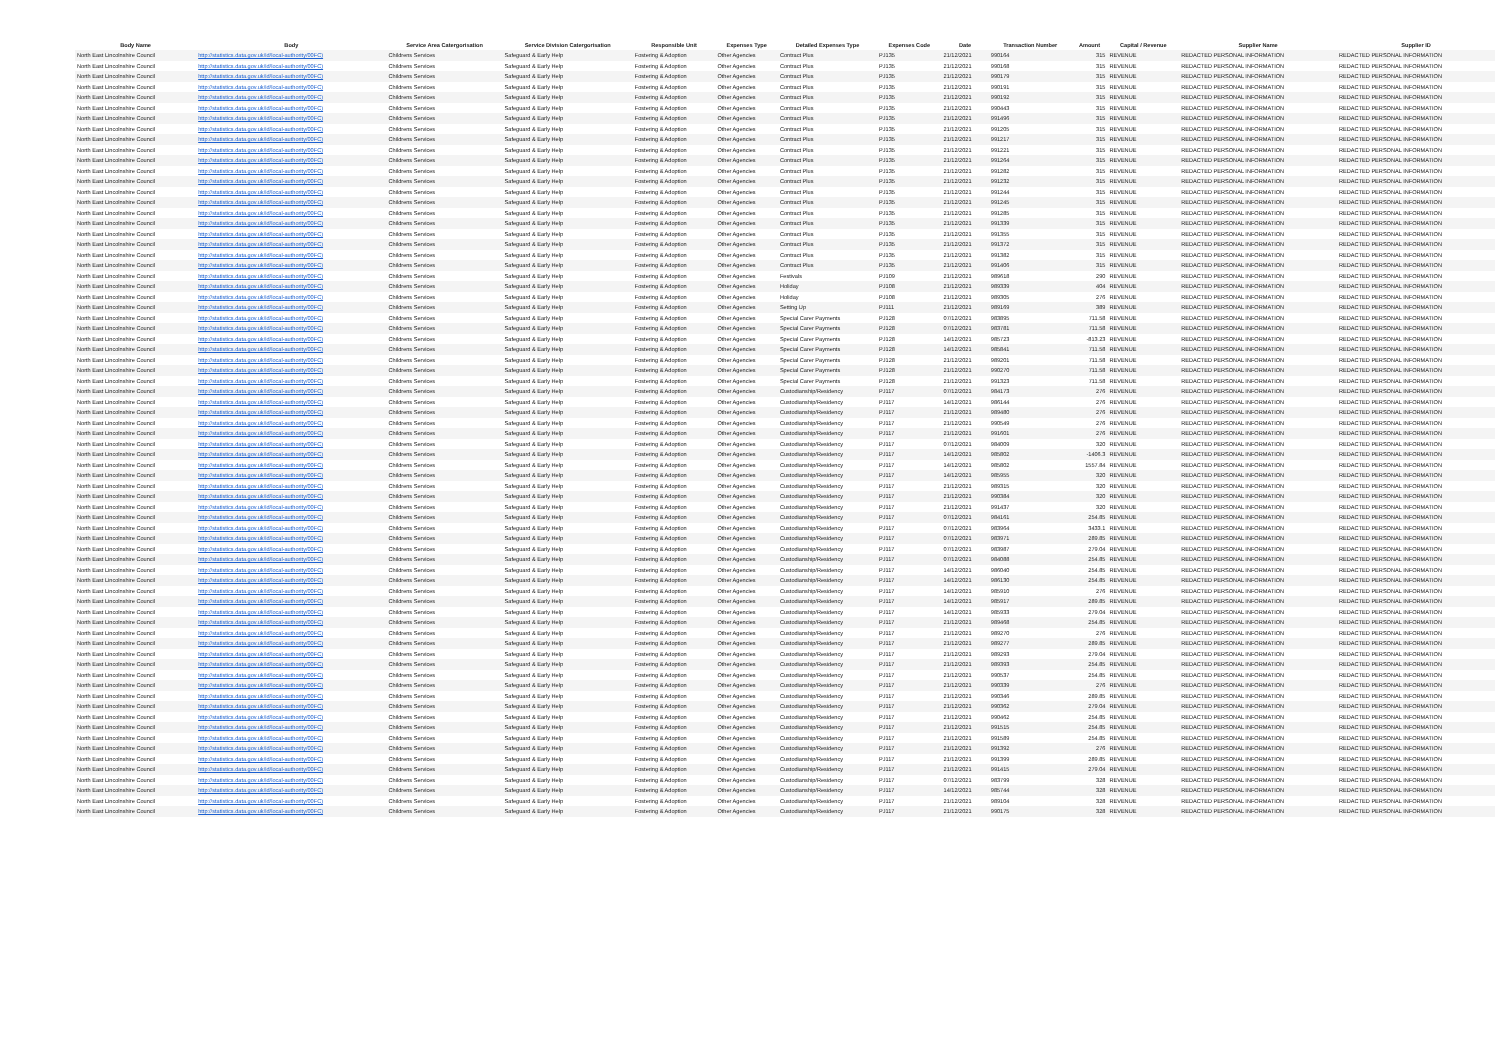| Body Name | Body | Service Area Catergorisation | Service Division Catergorisation | Responsible Unit | Expenses Type | Detailed Expenses Type | Expenses Code | Date | Transaction Number | Amount | Capital / Revenue | Supplier Name | Supplier ID |
| --- | --- | --- | --- | --- | --- | --- | --- | --- | --- | --- | --- | --- | --- |
| North East Lincolnshire Council | http://statistics.data.gov.uk/id/local-authority/00FC) | Childrens Services | Safeguard & Early Help | Fostering & Adoption | Other Agencies | Contract Plus | PJ135 | 21/12/2021 | 990164 | 315 | REVENUE | REDACTED PERSONAL INFORMATION | REDACTED PERSONAL INFORMATION |
| North East Lincolnshire Council | http://statistics.data.gov.uk/id/local-authority/00FC) | Childrens Services | Safeguard & Early Help | Fostering & Adoption | Other Agencies | Contract Plus | PJ135 | 21/12/2021 | 990168 | 315 | REVENUE | REDACTED PERSONAL INFORMATION | REDACTED PERSONAL INFORMATION |
| North East Lincolnshire Council | http://statistics.data.gov.uk/id/local-authority/00FC) | Childrens Services | Safeguard & Early Help | Fostering & Adoption | Other Agencies | Contract Plus | PJ135 | 21/12/2021 | 990179 | 315 | REVENUE | REDACTED PERSONAL INFORMATION | REDACTED PERSONAL INFORMATION |
| North East Lincolnshire Council | http://statistics.data.gov.uk/id/local-authority/00FC) | Childrens Services | Safeguard & Early Help | Fostering & Adoption | Other Agencies | Contract Plus | PJ135 | 21/12/2021 | 990191 | 315 | REVENUE | REDACTED PERSONAL INFORMATION | REDACTED PERSONAL INFORMATION |
| North East Lincolnshire Council | http://statistics.data.gov.uk/id/local-authority/00FC) | Childrens Services | Safeguard & Early Help | Fostering & Adoption | Other Agencies | Contract Plus | PJ135 | 21/12/2021 | 990192 | 315 | REVENUE | REDACTED PERSONAL INFORMATION | REDACTED PERSONAL INFORMATION |
| North East Lincolnshire Council | http://statistics.data.gov.uk/id/local-authority/00FC) | Childrens Services | Safeguard & Early Help | Fostering & Adoption | Other Agencies | Contract Plus | PJ135 | 21/12/2021 | 990443 | 315 | REVENUE | REDACTED PERSONAL INFORMATION | REDACTED PERSONAL INFORMATION |
| North East Lincolnshire Council | http://statistics.data.gov.uk/id/local-authority/00FC) | Childrens Services | Safeguard & Early Help | Fostering & Adoption | Other Agencies | Contract Plus | PJ135 | 21/12/2021 | 991496 | 315 | REVENUE | REDACTED PERSONAL INFORMATION | REDACTED PERSONAL INFORMATION |
| North East Lincolnshire Council | http://statistics.data.gov.uk/id/local-authority/00FC) | Childrens Services | Safeguard & Early Help | Fostering & Adoption | Other Agencies | Contract Plus | PJ135 | 21/12/2021 | 991205 | 315 | REVENUE | REDACTED PERSONAL INFORMATION | REDACTED PERSONAL INFORMATION |
| North East Lincolnshire Council | http://statistics.data.gov.uk/id/local-authority/00FC) | Childrens Services | Safeguard & Early Help | Fostering & Adoption | Other Agencies | Contract Plus | PJ135 | 21/12/2021 | 991217 | 315 | REVENUE | REDACTED PERSONAL INFORMATION | REDACTED PERSONAL INFORMATION |
| North East Lincolnshire Council | http://statistics.data.gov.uk/id/local-authority/00FC) | Childrens Services | Safeguard & Early Help | Fostering & Adoption | Other Agencies | Contract Plus | PJ135 | 21/12/2021 | 991221 | 315 | REVENUE | REDACTED PERSONAL INFORMATION | REDACTED PERSONAL INFORMATION |
| North East Lincolnshire Council | http://statistics.data.gov.uk/id/local-authority/00FC) | Childrens Services | Safeguard & Early Help | Fostering & Adoption | Other Agencies | Contract Plus | PJ135 | 21/12/2021 | 991264 | 315 | REVENUE | REDACTED PERSONAL INFORMATION | REDACTED PERSONAL INFORMATION |
| North East Lincolnshire Council | http://statistics.data.gov.uk/id/local-authority/00FC) | Childrens Services | Safeguard & Early Help | Fostering & Adoption | Other Agencies | Contract Plus | PJ135 | 21/12/2021 | 991282 | 315 | REVENUE | REDACTED PERSONAL INFORMATION | REDACTED PERSONAL INFORMATION |
| North East Lincolnshire Council | http://statistics.data.gov.uk/id/local-authority/00FC) | Childrens Services | Safeguard & Early Help | Fostering & Adoption | Other Agencies | Contract Plus | PJ135 | 21/12/2021 | 991232 | 315 | REVENUE | REDACTED PERSONAL INFORMATION | REDACTED PERSONAL INFORMATION |
| North East Lincolnshire Council | http://statistics.data.gov.uk/id/local-authority/00FC) | Childrens Services | Safeguard & Early Help | Fostering & Adoption | Other Agencies | Contract Plus | PJ135 | 21/12/2021 | 991244 | 315 | REVENUE | REDACTED PERSONAL INFORMATION | REDACTED PERSONAL INFORMATION |
| North East Lincolnshire Council | http://statistics.data.gov.uk/id/local-authority/00FC) | Childrens Services | Safeguard & Early Help | Fostering & Adoption | Other Agencies | Contract Plus | PJ135 | 21/12/2021 | 991245 | 315 | REVENUE | REDACTED PERSONAL INFORMATION | REDACTED PERSONAL INFORMATION |
| North East Lincolnshire Council | http://statistics.data.gov.uk/id/local-authority/00FC) | Childrens Services | Safeguard & Early Help | Fostering & Adoption | Other Agencies | Contract Plus | PJ135 | 21/12/2021 | 991285 | 315 | REVENUE | REDACTED PERSONAL INFORMATION | REDACTED PERSONAL INFORMATION |
| North East Lincolnshire Council | http://statistics.data.gov.uk/id/local-authority/00FC) | Childrens Services | Safeguard & Early Help | Fostering & Adoption | Other Agencies | Contract Plus | PJ135 | 21/12/2021 | 991339 | 315 | REVENUE | REDACTED PERSONAL INFORMATION | REDACTED PERSONAL INFORMATION |
| North East Lincolnshire Council | http://statistics.data.gov.uk/id/local-authority/00FC) | Childrens Services | Safeguard & Early Help | Fostering & Adoption | Other Agencies | Contract Plus | PJ135 | 21/12/2021 | 991355 | 315 | REVENUE | REDACTED PERSONAL INFORMATION | REDACTED PERSONAL INFORMATION |
| North East Lincolnshire Council | http://statistics.data.gov.uk/id/local-authority/00FC) | Childrens Services | Safeguard & Early Help | Fostering & Adoption | Other Agencies | Contract Plus | PJ135 | 21/12/2021 | 991372 | 315 | REVENUE | REDACTED PERSONAL INFORMATION | REDACTED PERSONAL INFORMATION |
| North East Lincolnshire Council | http://statistics.data.gov.uk/id/local-authority/00FC) | Childrens Services | Safeguard & Early Help | Fostering & Adoption | Other Agencies | Contract Plus | PJ135 | 21/12/2021 | 991382 | 315 | REVENUE | REDACTED PERSONAL INFORMATION | REDACTED PERSONAL INFORMATION |
| North East Lincolnshire Council | http://statistics.data.gov.uk/id/local-authority/00FC) | Childrens Services | Safeguard & Early Help | Fostering & Adoption | Other Agencies | Contract Plus | PJ135 | 21/12/2021 | 991406 | 315 | REVENUE | REDACTED PERSONAL INFORMATION | REDACTED PERSONAL INFORMATION |
| North East Lincolnshire Council | http://statistics.data.gov.uk/id/local-authority/00FC) | Childrens Services | Safeguard & Early Help | Fostering & Adoption | Other Agencies | Festivals | PJ109 | 21/12/2021 | 989618 | 290 | REVENUE | REDACTED PERSONAL INFORMATION | REDACTED PERSONAL INFORMATION |
| North East Lincolnshire Council | http://statistics.data.gov.uk/id/local-authority/00FC) | Childrens Services | Safeguard & Early Help | Fostering & Adoption | Other Agencies | Holiday | PJ108 | 21/12/2021 | 989339 | 404 | REVENUE | REDACTED PERSONAL INFORMATION | REDACTED PERSONAL INFORMATION |
| North East Lincolnshire Council | http://statistics.data.gov.uk/id/local-authority/00FC) | Childrens Services | Safeguard & Early Help | Fostering & Adoption | Other Agencies | Holiday | PJ108 | 21/12/2021 | 989305 | 276 | REVENUE | REDACTED PERSONAL INFORMATION | REDACTED PERSONAL INFORMATION |
| North East Lincolnshire Council | http://statistics.data.gov.uk/id/local-authority/00FC) | Childrens Services | Safeguard & Early Help | Fostering & Adoption | Other Agencies | Setting Up | PJ111 | 21/12/2021 | 989169 | 389 | REVENUE | REDACTED PERSONAL INFORMATION | REDACTED PERSONAL INFORMATION |
| North East Lincolnshire Council | http://statistics.data.gov.uk/id/local-authority/00FC) | Childrens Services | Safeguard & Early Help | Fostering & Adoption | Other Agencies | Special Carer Payments | PJ128 | 07/12/2021 | 983895 | 711.58 | REVENUE | REDACTED PERSONAL INFORMATION | REDACTED PERSONAL INFORMATION |
| North East Lincolnshire Council | http://statistics.data.gov.uk/id/local-authority/00FC) | Childrens Services | Safeguard & Early Help | Fostering & Adoption | Other Agencies | Special Carer Payments | PJ128 | 07/12/2021 | 983781 | 711.58 | REVENUE | REDACTED PERSONAL INFORMATION | REDACTED PERSONAL INFORMATION |
| North East Lincolnshire Council | http://statistics.data.gov.uk/id/local-authority/00FC) | Childrens Services | Safeguard & Early Help | Fostering & Adoption | Other Agencies | Special Carer Payments | PJ128 | 14/12/2021 | 985723 | -813.23 | REVENUE | REDACTED PERSONAL INFORMATION | REDACTED PERSONAL INFORMATION |
| North East Lincolnshire Council | http://statistics.data.gov.uk/id/local-authority/00FC) | Childrens Services | Safeguard & Early Help | Fostering & Adoption | Other Agencies | Special Carer Payments | PJ128 | 14/12/2021 | 985841 | 711.58 | REVENUE | REDACTED PERSONAL INFORMATION | REDACTED PERSONAL INFORMATION |
| North East Lincolnshire Council | http://statistics.data.gov.uk/id/local-authority/00FC) | Childrens Services | Safeguard & Early Help | Fostering & Adoption | Other Agencies | Special Carer Payments | PJ128 | 21/12/2021 | 989201 | 711.58 | REVENUE | REDACTED PERSONAL INFORMATION | REDACTED PERSONAL INFORMATION |
| North East Lincolnshire Council | http://statistics.data.gov.uk/id/local-authority/00FC) | Childrens Services | Safeguard & Early Help | Fostering & Adoption | Other Agencies | Special Carer Payments | PJ128 | 21/12/2021 | 990270 | 711.58 | REVENUE | REDACTED PERSONAL INFORMATION | REDACTED PERSONAL INFORMATION |
| North East Lincolnshire Council | http://statistics.data.gov.uk/id/local-authority/00FC) | Childrens Services | Safeguard & Early Help | Fostering & Adoption | Other Agencies | Special Carer Payments | PJ128 | 21/12/2021 | 991323 | 711.58 | REVENUE | REDACTED PERSONAL INFORMATION | REDACTED PERSONAL INFORMATION |
| North East Lincolnshire Council | http://statistics.data.gov.uk/id/local-authority/00FC) | Childrens Services | Safeguard & Early Help | Fostering & Adoption | Other Agencies | Custodianship/Residency | PJ117 | 07/12/2021 | 984173 | 276 | REVENUE | REDACTED PERSONAL INFORMATION | REDACTED PERSONAL INFORMATION |
| North East Lincolnshire Council | http://statistics.data.gov.uk/id/local-authority/00FC) | Childrens Services | Safeguard & Early Help | Fostering & Adoption | Other Agencies | Custodianship/Residency | PJ117 | 14/12/2021 | 986144 | 276 | REVENUE | REDACTED PERSONAL INFORMATION | REDACTED PERSONAL INFORMATION |
| North East Lincolnshire Council | http://statistics.data.gov.uk/id/local-authority/00FC) | Childrens Services | Safeguard & Early Help | Fostering & Adoption | Other Agencies | Custodianship/Residency | PJ117 | 21/12/2021 | 989480 | 276 | REVENUE | REDACTED PERSONAL INFORMATION | REDACTED PERSONAL INFORMATION |
| North East Lincolnshire Council | http://statistics.data.gov.uk/id/local-authority/00FC) | Childrens Services | Safeguard & Early Help | Fostering & Adoption | Other Agencies | Custodianship/Residency | PJ117 | 21/12/2021 | 990549 | 276 | REVENUE | REDACTED PERSONAL INFORMATION | REDACTED PERSONAL INFORMATION |
| North East Lincolnshire Council | http://statistics.data.gov.uk/id/local-authority/00FC) | Childrens Services | Safeguard & Early Help | Fostering & Adoption | Other Agencies | Custodianship/Residency | PJ117 | 21/12/2021 | 991601 | 276 | REVENUE | REDACTED PERSONAL INFORMATION | REDACTED PERSONAL INFORMATION |
| North East Lincolnshire Council | http://statistics.data.gov.uk/id/local-authority/00FC) | Childrens Services | Safeguard & Early Help | Fostering & Adoption | Other Agencies | Custodianship/Residency | PJ117 | 07/12/2021 | 984009 | 320 | REVENUE | REDACTED PERSONAL INFORMATION | REDACTED PERSONAL INFORMATION |
| North East Lincolnshire Council | http://statistics.data.gov.uk/id/local-authority/00FC) | Childrens Services | Safeguard & Early Help | Fostering & Adoption | Other Agencies | Custodianship/Residency | PJ117 | 14/12/2021 | 985802 | -1406.3 | REVENUE | REDACTED PERSONAL INFORMATION | REDACTED PERSONAL INFORMATION |
| North East Lincolnshire Council | http://statistics.data.gov.uk/id/local-authority/00FC) | Childrens Services | Safeguard & Early Help | Fostering & Adoption | Other Agencies | Custodianship/Residency | PJ117 | 14/12/2021 | 985802 | 1557.84 | REVENUE | REDACTED PERSONAL INFORMATION | REDACTED PERSONAL INFORMATION |
| North East Lincolnshire Council | http://statistics.data.gov.uk/id/local-authority/00FC) | Childrens Services | Safeguard & Early Help | Fostering & Adoption | Other Agencies | Custodianship/Residency | PJ117 | 14/12/2021 | 985955 | 320 | REVENUE | REDACTED PERSONAL INFORMATION | REDACTED PERSONAL INFORMATION |
| North East Lincolnshire Council | http://statistics.data.gov.uk/id/local-authority/00FC) | Childrens Services | Safeguard & Early Help | Fostering & Adoption | Other Agencies | Custodianship/Residency | PJ117 | 21/12/2021 | 989315 | 320 | REVENUE | REDACTED PERSONAL INFORMATION | REDACTED PERSONAL INFORMATION |
| North East Lincolnshire Council | http://statistics.data.gov.uk/id/local-authority/00FC) | Childrens Services | Safeguard & Early Help | Fostering & Adoption | Other Agencies | Custodianship/Residency | PJ117 | 21/12/2021 | 990384 | 320 | REVENUE | REDACTED PERSONAL INFORMATION | REDACTED PERSONAL INFORMATION |
| North East Lincolnshire Council | http://statistics.data.gov.uk/id/local-authority/00FC) | Childrens Services | Safeguard & Early Help | Fostering & Adoption | Other Agencies | Custodianship/Residency | PJ117 | 21/12/2021 | 991437 | 320 | REVENUE | REDACTED PERSONAL INFORMATION | REDACTED PERSONAL INFORMATION |
| North East Lincolnshire Council | http://statistics.data.gov.uk/id/local-authority/00FC) | Childrens Services | Safeguard & Early Help | Fostering & Adoption | Other Agencies | Custodianship/Residency | PJ117 | 07/12/2021 | 984161 | 254.85 | REVENUE | REDACTED PERSONAL INFORMATION | REDACTED PERSONAL INFORMATION |
| North East Lincolnshire Council | http://statistics.data.gov.uk/id/local-authority/00FC) | Childrens Services | Safeguard & Early Help | Fostering & Adoption | Other Agencies | Custodianship/Residency | PJ117 | 07/12/2021 | 983964 | 3433.1 | REVENUE | REDACTED PERSONAL INFORMATION | REDACTED PERSONAL INFORMATION |
| North East Lincolnshire Council | http://statistics.data.gov.uk/id/local-authority/00FC) | Childrens Services | Safeguard & Early Help | Fostering & Adoption | Other Agencies | Custodianship/Residency | PJ117 | 07/12/2021 | 983971 | 289.85 | REVENUE | REDACTED PERSONAL INFORMATION | REDACTED PERSONAL INFORMATION |
| North East Lincolnshire Council | http://statistics.data.gov.uk/id/local-authority/00FC) | Childrens Services | Safeguard & Early Help | Fostering & Adoption | Other Agencies | Custodianship/Residency | PJ117 | 07/12/2021 | 983987 | 279.04 | REVENUE | REDACTED PERSONAL INFORMATION | REDACTED PERSONAL INFORMATION |
| North East Lincolnshire Council | http://statistics.data.gov.uk/id/local-authority/00FC) | Childrens Services | Safeguard & Early Help | Fostering & Adoption | Other Agencies | Custodianship/Residency | PJ117 | 07/12/2021 | 984088 | 254.85 | REVENUE | REDACTED PERSONAL INFORMATION | REDACTED PERSONAL INFORMATION |
| North East Lincolnshire Council | http://statistics.data.gov.uk/id/local-authority/00FC) | Childrens Services | Safeguard & Early Help | Fostering & Adoption | Other Agencies | Custodianship/Residency | PJ117 | 14/12/2021 | 986040 | 254.85 | REVENUE | REDACTED PERSONAL INFORMATION | REDACTED PERSONAL INFORMATION |
| North East Lincolnshire Council | http://statistics.data.gov.uk/id/local-authority/00FC) | Childrens Services | Safeguard & Early Help | Fostering & Adoption | Other Agencies | Custodianship/Residency | PJ117 | 14/12/2021 | 986130 | 254.85 | REVENUE | REDACTED PERSONAL INFORMATION | REDACTED PERSONAL INFORMATION |
| North East Lincolnshire Council | http://statistics.data.gov.uk/id/local-authority/00FC) | Childrens Services | Safeguard & Early Help | Fostering & Adoption | Other Agencies | Custodianship/Residency | PJ117 | 14/12/2021 | 985910 | 276 | REVENUE | REDACTED PERSONAL INFORMATION | REDACTED PERSONAL INFORMATION |
| North East Lincolnshire Council | http://statistics.data.gov.uk/id/local-authority/00FC) | Childrens Services | Safeguard & Early Help | Fostering & Adoption | Other Agencies | Custodianship/Residency | PJ117 | 14/12/2021 | 985917 | 289.85 | REVENUE | REDACTED PERSONAL INFORMATION | REDACTED PERSONAL INFORMATION |
| North East Lincolnshire Council | http://statistics.data.gov.uk/id/local-authority/00FC) | Childrens Services | Safeguard & Early Help | Fostering & Adoption | Other Agencies | Custodianship/Residency | PJ117 | 14/12/2021 | 985933 | 279.04 | REVENUE | REDACTED PERSONAL INFORMATION | REDACTED PERSONAL INFORMATION |
| North East Lincolnshire Council | http://statistics.data.gov.uk/id/local-authority/00FC) | Childrens Services | Safeguard & Early Help | Fostering & Adoption | Other Agencies | Custodianship/Residency | PJ117 | 21/12/2021 | 989468 | 254.85 | REVENUE | REDACTED PERSONAL INFORMATION | REDACTED PERSONAL INFORMATION |
| North East Lincolnshire Council | http://statistics.data.gov.uk/id/local-authority/00FC) | Childrens Services | Safeguard & Early Help | Fostering & Adoption | Other Agencies | Custodianship/Residency | PJ117 | 21/12/2021 | 989270 | 276 | REVENUE | REDACTED PERSONAL INFORMATION | REDACTED PERSONAL INFORMATION |
| North East Lincolnshire Council | http://statistics.data.gov.uk/id/local-authority/00FC) | Childrens Services | Safeguard & Early Help | Fostering & Adoption | Other Agencies | Custodianship/Residency | PJ117 | 21/12/2021 | 989277 | 289.85 | REVENUE | REDACTED PERSONAL INFORMATION | REDACTED PERSONAL INFORMATION |
| North East Lincolnshire Council | http://statistics.data.gov.uk/id/local-authority/00FC) | Childrens Services | Safeguard & Early Help | Fostering & Adoption | Other Agencies | Custodianship/Residency | PJ117 | 21/12/2021 | 989293 | 279.04 | REVENUE | REDACTED PERSONAL INFORMATION | REDACTED PERSONAL INFORMATION |
| North East Lincolnshire Council | http://statistics.data.gov.uk/id/local-authority/00FC) | Childrens Services | Safeguard & Early Help | Fostering & Adoption | Other Agencies | Custodianship/Residency | PJ117 | 21/12/2021 | 989393 | 254.85 | REVENUE | REDACTED PERSONAL INFORMATION | REDACTED PERSONAL INFORMATION |
| North East Lincolnshire Council | http://statistics.data.gov.uk/id/local-authority/00FC) | Childrens Services | Safeguard & Early Help | Fostering & Adoption | Other Agencies | Custodianship/Residency | PJ117 | 21/12/2021 | 990537 | 254.85 | REVENUE | REDACTED PERSONAL INFORMATION | REDACTED PERSONAL INFORMATION |
| North East Lincolnshire Council | http://statistics.data.gov.uk/id/local-authority/00FC) | Childrens Services | Safeguard & Early Help | Fostering & Adoption | Other Agencies | Custodianship/Residency | PJ117 | 21/12/2021 | 990339 | 276 | REVENUE | REDACTED PERSONAL INFORMATION | REDACTED PERSONAL INFORMATION |
| North East Lincolnshire Council | http://statistics.data.gov.uk/id/local-authority/00FC) | Childrens Services | Safeguard & Early Help | Fostering & Adoption | Other Agencies | Custodianship/Residency | PJ117 | 21/12/2021 | 990346 | 289.85 | REVENUE | REDACTED PERSONAL INFORMATION | REDACTED PERSONAL INFORMATION |
| North East Lincolnshire Council | http://statistics.data.gov.uk/id/local-authority/00FC) | Childrens Services | Safeguard & Early Help | Fostering & Adoption | Other Agencies | Custodianship/Residency | PJ117 | 21/12/2021 | 990362 | 279.04 | REVENUE | REDACTED PERSONAL INFORMATION | REDACTED PERSONAL INFORMATION |
| North East Lincolnshire Council | http://statistics.data.gov.uk/id/local-authority/00FC) | Childrens Services | Safeguard & Early Help | Fostering & Adoption | Other Agencies | Custodianship/Residency | PJ117 | 21/12/2021 | 990462 | 254.85 | REVENUE | REDACTED PERSONAL INFORMATION | REDACTED PERSONAL INFORMATION |
| North East Lincolnshire Council | http://statistics.data.gov.uk/id/local-authority/00FC) | Childrens Services | Safeguard & Early Help | Fostering & Adoption | Other Agencies | Custodianship/Residency | PJ117 | 21/12/2021 | 991515 | 254.85 | REVENUE | REDACTED PERSONAL INFORMATION | REDACTED PERSONAL INFORMATION |
| North East Lincolnshire Council | http://statistics.data.gov.uk/id/local-authority/00FC) | Childrens Services | Safeguard & Early Help | Fostering & Adoption | Other Agencies | Custodianship/Residency | PJ117 | 21/12/2021 | 991589 | 254.85 | REVENUE | REDACTED PERSONAL INFORMATION | REDACTED PERSONAL INFORMATION |
| North East Lincolnshire Council | http://statistics.data.gov.uk/id/local-authority/00FC) | Childrens Services | Safeguard & Early Help | Fostering & Adoption | Other Agencies | Custodianship/Residency | PJ117 | 21/12/2021 | 991392 | 276 | REVENUE | REDACTED PERSONAL INFORMATION | REDACTED PERSONAL INFORMATION |
| North East Lincolnshire Council | http://statistics.data.gov.uk/id/local-authority/00FC) | Childrens Services | Safeguard & Early Help | Fostering & Adoption | Other Agencies | Custodianship/Residency | PJ117 | 21/12/2021 | 991399 | 289.85 | REVENUE | REDACTED PERSONAL INFORMATION | REDACTED PERSONAL INFORMATION |
| North East Lincolnshire Council | http://statistics.data.gov.uk/id/local-authority/00FC) | Childrens Services | Safeguard & Early Help | Fostering & Adoption | Other Agencies | Custodianship/Residency | PJ117 | 21/12/2021 | 991415 | 279.04 | REVENUE | REDACTED PERSONAL INFORMATION | REDACTED PERSONAL INFORMATION |
| North East Lincolnshire Council | http://statistics.data.gov.uk/id/local-authority/00FC) | Childrens Services | Safeguard & Early Help | Fostering & Adoption | Other Agencies | Custodianship/Residency | PJ117 | 07/12/2021 | 983799 | 328 | REVENUE | REDACTED PERSONAL INFORMATION | REDACTED PERSONAL INFORMATION |
| North East Lincolnshire Council | http://statistics.data.gov.uk/id/local-authority/00FC) | Childrens Services | Safeguard & Early Help | Fostering & Adoption | Other Agencies | Custodianship/Residency | PJ117 | 14/12/2021 | 985744 | 328 | REVENUE | REDACTED PERSONAL INFORMATION | REDACTED PERSONAL INFORMATION |
| North East Lincolnshire Council | http://statistics.data.gov.uk/id/local-authority/00FC) | Childrens Services | Safeguard & Early Help | Fostering & Adoption | Other Agencies | Custodianship/Residency | PJ117 | 21/12/2021 | 989104 | 328 | REVENUE | REDACTED PERSONAL INFORMATION | REDACTED PERSONAL INFORMATION |
| North East Lincolnshire Council | http://statistics.data.gov.uk/id/local-authority/00FC) | Childrens Services | Safeguard & Early Help | Fostering & Adoption | Other Agencies | Custodianship/Residency | PJ117 | 21/12/2021 | 990175 | 328 | REVENUE | REDACTED PERSONAL INFORMATION | REDACTED PERSONAL INFORMATION |